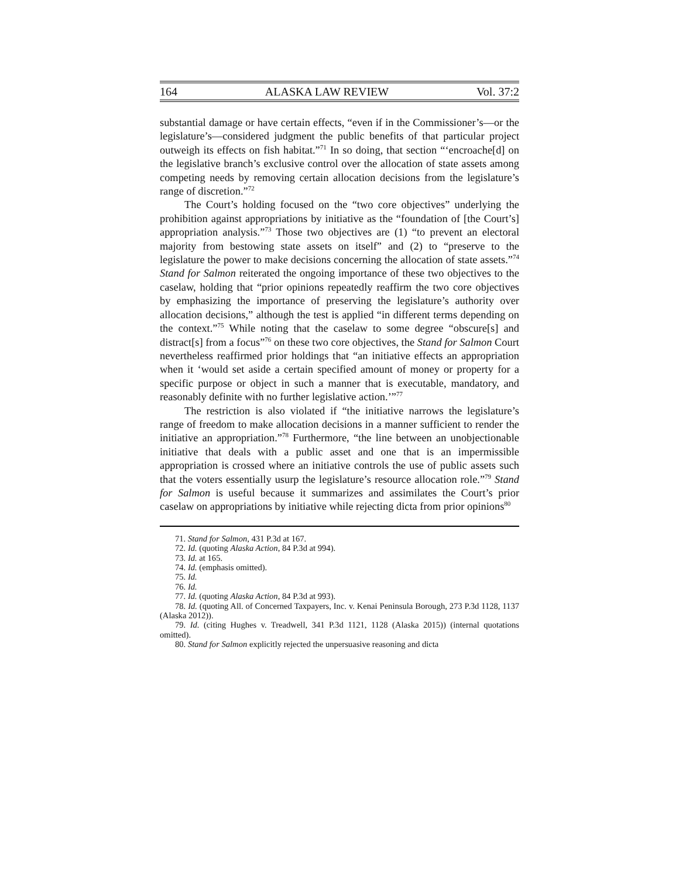164 ALASKA LAW REVIEW Vol. 37:2
substantial damage or have certain effects, “even if in the Commissioner’s—or the legislature’s—considered judgment the public benefits of that particular project outweigh its effects on fish habitat.”<sup>71</sup> In so doing, that section “‘encroache[d] on the legislative branch’s exclusive control over the allocation of state assets among competing needs by removing certain allocation decisions from the legislature’s range of discretion.”<sup>72</sup>
The Court’s holding focused on the “two core objectives” underlying the prohibition against appropriations by initiative as the “foundation of [the Court’s] appropriation analysis.”<sup>73</sup> Those two objectives are (1) “to prevent an electoral majority from bestowing state assets on itself” and (2) to “preserve to the legislature the power to make decisions concerning the allocation of state assets.”<sup>74</sup> Stand for Salmon reiterated the ongoing importance of these two objectives to the caselaw, holding that “prior opinions repeatedly reaffirm the two core objectives by emphasizing the importance of preserving the legislature’s authority over allocation decisions,” although the test is applied “in different terms depending on the context.”<sup>75</sup> While noting that the caselaw to some degree “obscure[s] and distract[s] from a focus”<sup>76</sup> on these two core objectives, the Stand for Salmon Court nevertheless reaffirmed prior holdings that “an initiative effects an appropriation when it ‘would set aside a certain specified amount of money or property for a specific purpose or object in such a manner that is executable, mandatory, and reasonably definite with no further legislative action.’”<sup>77</sup>
The restriction is also violated if “the initiative narrows the legislature’s range of freedom to make allocation decisions in a manner sufficient to render the initiative an appropriation.”<sup>78</sup> Furthermore, “the line between an unobjectionable initiative that deals with a public asset and one that is an impermissible appropriation is crossed where an initiative controls the use of public assets such that the voters essentially usurp the legislature’s resource allocation role.”<sup>79</sup> Stand for Salmon is useful because it summarizes and assimilates the Court’s prior caselaw on appropriations by initiative while rejecting dicta from prior opinions<sup>80</sup>
71. Stand for Salmon, 431 P.3d at 167.
72. Id. (quoting Alaska Action, 84 P.3d at 994).
73. Id. at 165.
74. Id. (emphasis omitted).
75. Id.
76. Id.
77. Id. (quoting Alaska Action, 84 P.3d at 993).
78. Id. (quoting All. of Concerned Taxpayers, Inc. v. Kenai Peninsula Borough, 273 P.3d 1128, 1137 (Alaska 2012)).
79. Id. (citing Hughes v. Treadwell, 341 P.3d 1121, 1128 (Alaska 2015)) (internal quotations omitted).
80. Stand for Salmon explicitly rejected the unpersuasive reasoning and dicta